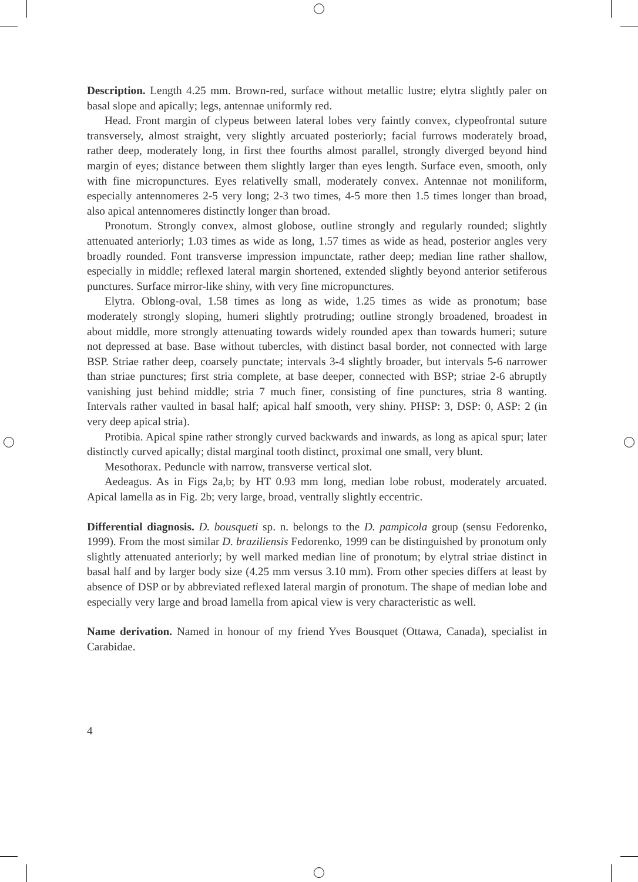Description. Length 4.25 mm. Brown-red, surface without metallic lustre; elytra slightly paler on basal slope and apically; legs, antennae uniformly red.
Head. Front margin of clypeus between lateral lobes very faintly convex, clypeofrontal suture transversely, almost straight, very slightly arcuated posteriorly; facial furrows moderately broad, rather deep, moderately long, in first thee fourths almost parallel, strongly diverged beyond hind margin of eyes; distance between them slightly larger than eyes length. Surface even, smooth, only with fine micropunctures. Eyes relativelly small, moderately convex. Antennae not moniliform, especially antennomeres 2-5 very long; 2-3 two times, 4-5 more then 1.5 times longer than broad, also apical antennomeres distinctly longer than broad.
Pronotum. Strongly convex, almost globose, outline strongly and regularly rounded; slightly attenuated anteriorly; 1.03 times as wide as long, 1.57 times as wide as head, posterior angles very broadly rounded. Font transverse impression impunctate, rather deep; median line rather shallow, especially in middle; reflexed lateral margin shortened, extended slightly beyond anterior setiferous punctures. Surface mirror-like shiny, with very fine micropunctures.
Elytra. Oblong-oval, 1.58 times as long as wide, 1.25 times as wide as pronotum; base moderately strongly sloping, humeri slightly protruding; outline strongly broadened, broadest in about middle, more strongly attenuating towards widely rounded apex than towards humeri; suture not depressed at base. Base without tubercles, with distinct basal border, not connected with large BSP. Striae rather deep, coarsely punctate; intervals 3-4 slightly broader, but intervals 5-6 narrower than striae punctures; first stria complete, at base deeper, connected with BSP; striae 2-6 abruptly vanishing just behind middle; stria 7 much finer, consisting of fine punctures, stria 8 wanting. Intervals rather vaulted in basal half; apical half smooth, very shiny. PHSP: 3, DSP: 0, ASP: 2 (in very deep apical stria).
Protibia. Apical spine rather strongly curved backwards and inwards, as long as apical spur; later distinctly curved apically; distal marginal tooth distinct, proximal one small, very blunt.
Mesothorax. Peduncle with narrow, transverse vertical slot.
Aedeagus. As in Figs 2a,b; by HT 0.93 mm long, median lobe robust, moderately arcuated. Apical lamella as in Fig. 2b; very large, broad, ventrally slightly eccentric.
Differential diagnosis. D. bousqueti sp. n. belongs to the D. pampicola group (sensu Fedorenko, 1999). From the most similar D. braziliensis Fedorenko, 1999 can be distinguished by pronotum only slightly attenuated anteriorly; by well marked median line of pronotum; by elytral striae distinct in basal half and by larger body size (4.25 mm versus 3.10 mm). From other species differs at least by absence of DSP or by abbreviated reflexed lateral margin of pronotum. The shape of median lobe and especially very large and broad lamella from apical view is very characteristic as well.
Name derivation. Named in honour of my friend Yves Bousquet (Ottawa, Canada), specialist in Carabidae.
4